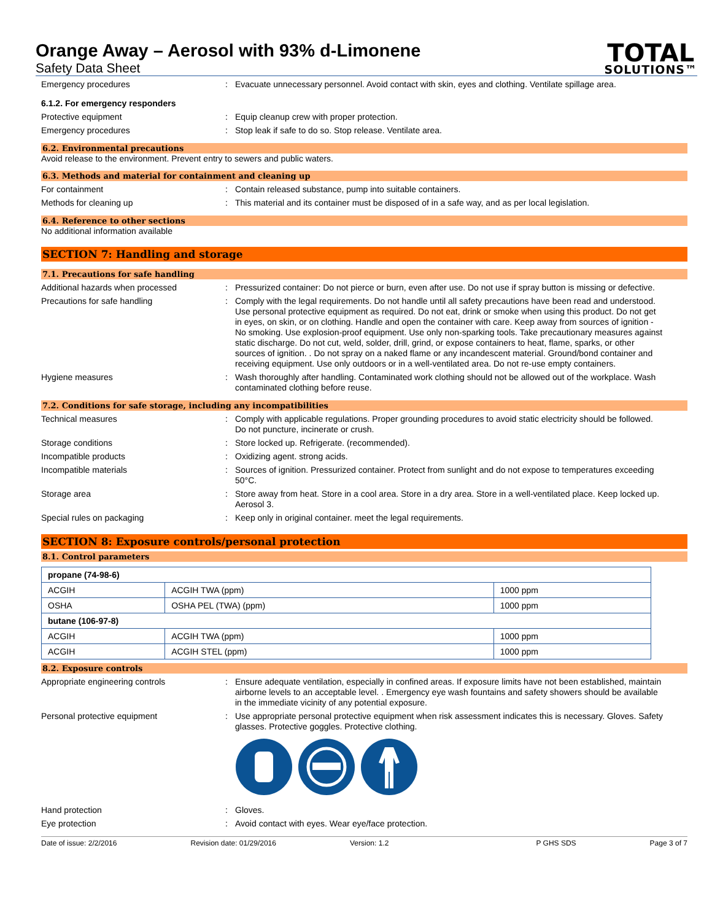Orange Away – Aerosol with 93% d-Limonene
Safety Data Sheet
TOTAL
SOLUTIONS™
Emergency procedures :
Evacuate unnecessary personnel. Avoid contact with skin, eyes and clothing. Ventilate spillage area.
6.1.2. For emergency responders
Protective equipment :
Equip cleanup crew with proper protection.
Emergency procedures :
Stop leak if safe to do so. Stop release. Ventilate area.
6.2. Environmental precautions
Avoid release to the environment. Prevent entry to sewers and public waters.
6.3. Methods and material for containment and cleaning up
For containment :
Contain released substance, pump into suitable containers.
Methods for cleaning up :
This material and its container must be disposed of in a safe way, and as per local legislation.
6.4. Reference to other sections
No additional information available
SECTION 7: Handling and storage
7.1. Precautions for safe handling
Additional hazards when processed :
Pressurized container: Do not pierce or burn, even after use. Do not use if spray button is missing or defective.
Precautions for safe handling :
Comply with the legal requirements. Do not handle until all safety precautions have been read and understood. Use personal protective equipment as required. Do not eat, drink or smoke when using this product. Do not get in eyes, on skin, or on clothing. Handle and open the container with care. Keep away from sources of ignition - No smoking. Use explosion-proof equipment. Use only non-sparking tools. Take precautionary measures against static discharge. Do not cut, weld, solder, drill, grind, or expose containers to heat, flame, sparks, or other sources of ignition. . Do not spray on a naked flame or any incandescent material. Ground/bond container and receiving equipment. Use only outdoors or in a well-ventilated area. Do not re-use empty containers.
Hygiene measures :
Wash thoroughly after handling. Contaminated work clothing should not be allowed out of the workplace. Wash contaminated clothing before reuse.
7.2. Conditions for safe storage, including any incompatibilities
Technical measures :
Comply with applicable regulations. Proper grounding procedures to avoid static electricity should be followed. Do not puncture, incinerate or crush.
Storage conditions :
Store locked up. Refrigerate. (recommended).
Incompatible products :
Oxidizing agent. strong acids.
Incompatible materials :
Sources of ignition. Pressurized container. Protect from sunlight and do not expose to temperatures exceeding 50°C.
Storage area :
Store away from heat. Store in a cool area. Store in a dry area. Store in a well-ventilated place. Keep locked up. Aerosol 3.
Special rules on packaging :
Keep only in original container. meet the legal requirements.
SECTION 8: Exposure controls/personal protection
8.1. Control parameters
| propane (74-98-6) | | |
| ACGIH | ACGIH TWA (ppm) | 1000 ppm |
| OSHA | OSHA PEL (TWA) (ppm) | 1000 ppm |
| butane (106-97-8) | | |
| ACGIH | ACGIH TWA (ppm) | 1000 ppm |
| ACGIH | ACGIH STEL (ppm) | 1000 ppm |
8.2. Exposure controls
Appropriate engineering controls :
Ensure adequate ventilation, especially in confined areas. If exposure limits have not been established, maintain airborne levels to an acceptable level. . Emergency eye wash fountains and safety showers should be available in the immediate vicinity of any potential exposure.
Personal protective equipment :
Use appropriate personal protective equipment when risk assessment indicates this is necessary. Gloves. Safety glasses. Protective goggles. Protective clothing.
Hand protection :
Gloves.
Eye protection :
Avoid contact with eyes. Wear eye/face protection.
Date of issue: 2/2/2016 Revision date: 01/29/2016 Version: 1.2 P GHS SDS Page 3 of 7